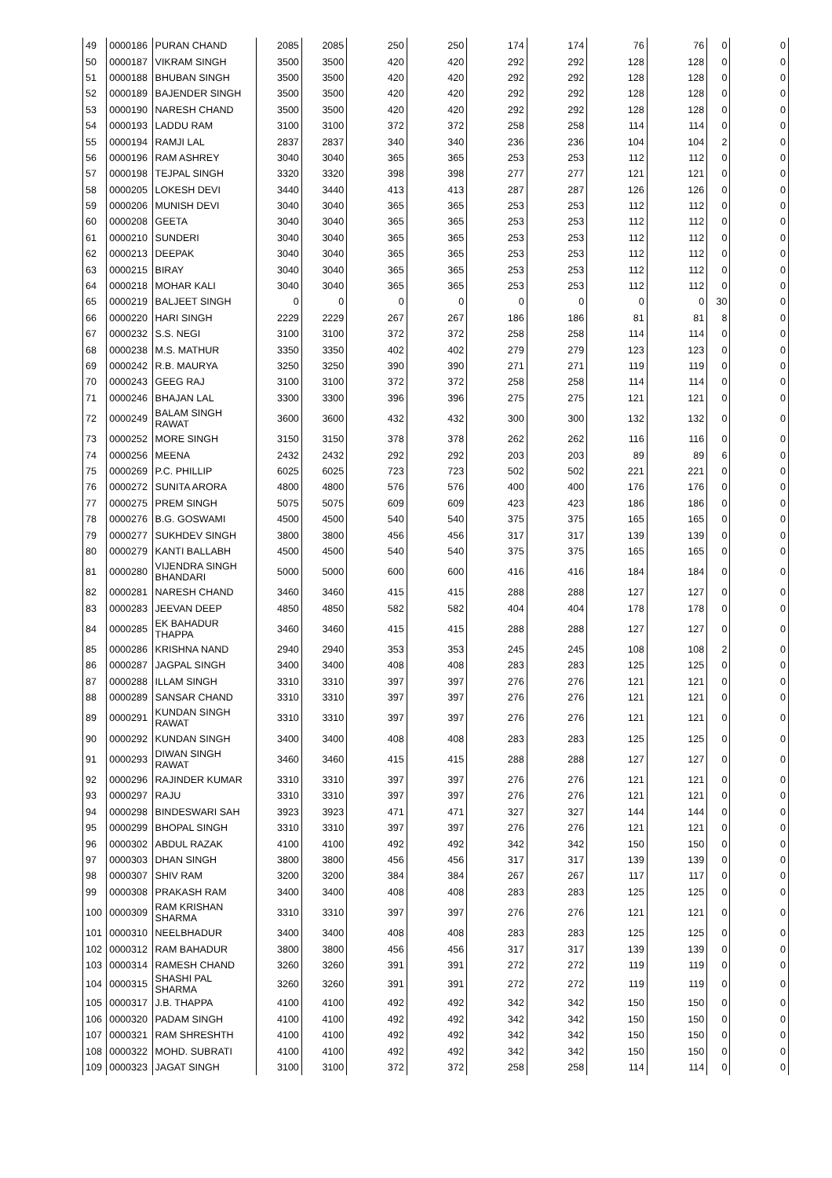| 49 | 0000186 | PURAN CHAND | 2085 | 2085 | 250 | 250 | 174 | 174 | 76 | 76 | 0 | 0 |
| 50 | 0000187 | VIKRAM SINGH | 3500 | 3500 | 420 | 420 | 292 | 292 | 128 | 128 | 0 | 0 |
| 51 | 0000188 | BHUBAN SINGH | 3500 | 3500 | 420 | 420 | 292 | 292 | 128 | 128 | 0 | 0 |
| 52 | 0000189 | BAJENDER SINGH | 3500 | 3500 | 420 | 420 | 292 | 292 | 128 | 128 | 0 | 0 |
| 53 | 0000190 | NARESH CHAND | 3500 | 3500 | 420 | 420 | 292 | 292 | 128 | 128 | 0 | 0 |
| 54 | 0000193 | LADDU RAM | 3100 | 3100 | 372 | 372 | 258 | 258 | 114 | 114 | 0 | 0 |
| 55 | 0000194 | RAMJI LAL | 2837 | 2837 | 340 | 340 | 236 | 236 | 104 | 104 | 2 | 0 |
| 56 | 0000196 | RAM ASHREY | 3040 | 3040 | 365 | 365 | 253 | 253 | 112 | 112 | 0 | 0 |
| 57 | 0000198 | TEJPAL SINGH | 3320 | 3320 | 398 | 398 | 277 | 277 | 121 | 121 | 0 | 0 |
| 58 | 0000205 | LOKESH DEVI | 3440 | 3440 | 413 | 413 | 287 | 287 | 126 | 126 | 0 | 0 |
| 59 | 0000206 | MUNISH DEVI | 3040 | 3040 | 365 | 365 | 253 | 253 | 112 | 112 | 0 | 0 |
| 60 | 0000208 | GEETA | 3040 | 3040 | 365 | 365 | 253 | 253 | 112 | 112 | 0 | 0 |
| 61 | 0000210 | SUNDERI | 3040 | 3040 | 365 | 365 | 253 | 253 | 112 | 112 | 0 | 0 |
| 62 | 0000213 | DEEPAK | 3040 | 3040 | 365 | 365 | 253 | 253 | 112 | 112 | 0 | 0 |
| 63 | 0000215 | BIRAY | 3040 | 3040 | 365 | 365 | 253 | 253 | 112 | 112 | 0 | 0 |
| 64 | 0000218 | MOHAR KALI | 3040 | 3040 | 365 | 365 | 253 | 253 | 112 | 112 | 0 | 0 |
| 65 | 0000219 | BALJEET SINGH | 0 | 0 | 0 | 0 | 0 | 0 | 0 | 0 | 30 | 0 |
| 66 | 0000220 | HARI SINGH | 2229 | 2229 | 267 | 267 | 186 | 186 | 81 | 81 | 8 | 0 |
| 67 | 0000232 | S.S. NEGI | 3100 | 3100 | 372 | 372 | 258 | 258 | 114 | 114 | 0 | 0 |
| 68 | 0000238 | M.S. MATHUR | 3350 | 3350 | 402 | 402 | 279 | 279 | 123 | 123 | 0 | 0 |
| 69 | 0000242 | R.B. MAURYA | 3250 | 3250 | 390 | 390 | 271 | 271 | 119 | 119 | 0 | 0 |
| 70 | 0000243 | GEEG RAJ | 3100 | 3100 | 372 | 372 | 258 | 258 | 114 | 114 | 0 | 0 |
| 71 | 0000246 | BHAJAN LAL | 3300 | 3300 | 396 | 396 | 275 | 275 | 121 | 121 | 0 | 0 |
| 72 | 0000249 | BALAM SINGH RAWAT | 3600 | 3600 | 432 | 432 | 300 | 300 | 132 | 132 | 0 | 0 |
| 73 | 0000252 | MORE SINGH | 3150 | 3150 | 378 | 378 | 262 | 262 | 116 | 116 | 0 | 0 |
| 74 | 0000256 | MEENA | 2432 | 2432 | 292 | 292 | 203 | 203 | 89 | 89 | 6 | 0 |
| 75 | 0000269 | P.C. PHILLIP | 6025 | 6025 | 723 | 723 | 502 | 502 | 221 | 221 | 0 | 0 |
| 76 | 0000272 | SUNITA ARORA | 4800 | 4800 | 576 | 576 | 400 | 400 | 176 | 176 | 0 | 0 |
| 77 | 0000275 | PREM SINGH | 5075 | 5075 | 609 | 609 | 423 | 423 | 186 | 186 | 0 | 0 |
| 78 | 0000276 | B.G. GOSWAMI | 4500 | 4500 | 540 | 540 | 375 | 375 | 165 | 165 | 0 | 0 |
| 79 | 0000277 | SUKHDEV SINGH | 3800 | 3800 | 456 | 456 | 317 | 317 | 139 | 139 | 0 | 0 |
| 80 | 0000279 | KANTI BALLABH | 4500 | 4500 | 540 | 540 | 375 | 375 | 165 | 165 | 0 | 0 |
| 81 | 0000280 | VIJENDRA SINGH BHANDARI | 5000 | 5000 | 600 | 600 | 416 | 416 | 184 | 184 | 0 | 0 |
| 82 | 0000281 | NARESH CHAND | 3460 | 3460 | 415 | 415 | 288 | 288 | 127 | 127 | 0 | 0 |
| 83 | 0000283 | JEEVAN DEEP | 4850 | 4850 | 582 | 582 | 404 | 404 | 178 | 178 | 0 | 0 |
| 84 | 0000285 | EK BAHADUR THAPPA | 3460 | 3460 | 415 | 415 | 288 | 288 | 127 | 127 | 0 | 0 |
| 85 | 0000286 | KRISHNA NAND | 2940 | 2940 | 353 | 353 | 245 | 245 | 108 | 108 | 2 | 0 |
| 86 | 0000287 | JAGPAL SINGH | 3400 | 3400 | 408 | 408 | 283 | 283 | 125 | 125 | 0 | 0 |
| 87 | 0000288 | ILLAM SINGH | 3310 | 3310 | 397 | 397 | 276 | 276 | 121 | 121 | 0 | 0 |
| 88 | 0000289 | SANSAR CHAND | 3310 | 3310 | 397 | 397 | 276 | 276 | 121 | 121 | 0 | 0 |
| 89 | 0000291 | KUNDAN SINGH RAWAT | 3310 | 3310 | 397 | 397 | 276 | 276 | 121 | 121 | 0 | 0 |
| 90 | 0000292 | KUNDAN SINGH | 3400 | 3400 | 408 | 408 | 283 | 283 | 125 | 125 | 0 | 0 |
| 91 | 0000293 | DIWAN SINGH RAWAT | 3460 | 3460 | 415 | 415 | 288 | 288 | 127 | 127 | 0 | 0 |
| 92 | 0000296 | RAJINDER KUMAR | 3310 | 3310 | 397 | 397 | 276 | 276 | 121 | 121 | 0 | 0 |
| 93 | 0000297 | RAJU | 3310 | 3310 | 397 | 397 | 276 | 276 | 121 | 121 | 0 | 0 |
| 94 | 0000298 | BINDESWARI SAH | 3923 | 3923 | 471 | 471 | 327 | 327 | 144 | 144 | 0 | 0 |
| 95 | 0000299 | BHOPAL SINGH | 3310 | 3310 | 397 | 397 | 276 | 276 | 121 | 121 | 0 | 0 |
| 96 | 0000302 | ABDUL RAZAK | 4100 | 4100 | 492 | 492 | 342 | 342 | 150 | 150 | 0 | 0 |
| 97 | 0000303 | DHAN SINGH | 3800 | 3800 | 456 | 456 | 317 | 317 | 139 | 139 | 0 | 0 |
| 98 | 0000307 | SHIV RAM | 3200 | 3200 | 384 | 384 | 267 | 267 | 117 | 117 | 0 | 0 |
| 99 | 0000308 | PRAKASH RAM | 3400 | 3400 | 408 | 408 | 283 | 283 | 125 | 125 | 0 | 0 |
| 100 | 0000309 | RAM KRISHAN SHARMA | 3310 | 3310 | 397 | 397 | 276 | 276 | 121 | 121 | 0 | 0 |
| 101 | 0000310 | NEELBHADUR | 3400 | 3400 | 408 | 408 | 283 | 283 | 125 | 125 | 0 | 0 |
| 102 | 0000312 | RAM BAHADUR | 3800 | 3800 | 456 | 456 | 317 | 317 | 139 | 139 | 0 | 0 |
| 103 | 0000314 | RAMESH CHAND | 3260 | 3260 | 391 | 391 | 272 | 272 | 119 | 119 | 0 | 0 |
| 104 | 0000315 | SHASHI PAL SHARMA | 3260 | 3260 | 391 | 391 | 272 | 272 | 119 | 119 | 0 | 0 |
| 105 | 0000317 | J.B. THAPPA | 4100 | 4100 | 492 | 492 | 342 | 342 | 150 | 150 | 0 | 0 |
| 106 | 0000320 | PADAM SINGH | 4100 | 4100 | 492 | 492 | 342 | 342 | 150 | 150 | 0 | 0 |
| 107 | 0000321 | RAM SHRESHTH | 4100 | 4100 | 492 | 492 | 342 | 342 | 150 | 150 | 0 | 0 |
| 108 | 0000322 | MOHD. SUBRATI | 4100 | 4100 | 492 | 492 | 342 | 342 | 150 | 150 | 0 | 0 |
| 109 | 0000323 | JAGAT SINGH | 3100 | 3100 | 372 | 372 | 258 | 258 | 114 | 114 | 0 | 0 |